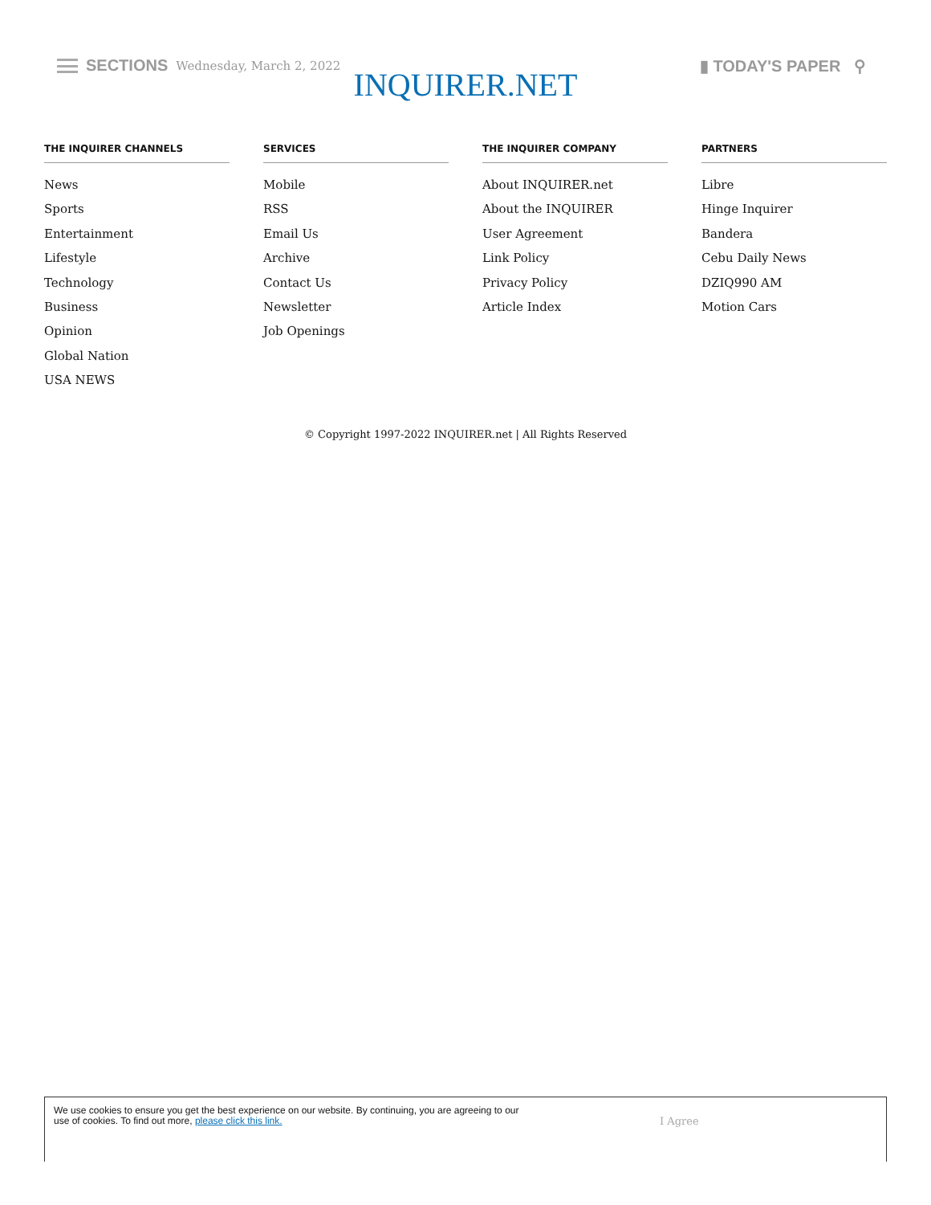SECTIONS Wednesday, March 2, 2022
INQUIRER.NET
▮ TODAY'S PAPER ⚲
THE INQUIRER CHANNELS
News
Sports
Entertainment
Lifestyle
Technology
Business
Opinion
Global Nation
USA NEWS
SERVICES
Mobile
RSS
Email Us
Archive
Contact Us
Newsletter
Job Openings
THE INQUIRER COMPANY
About INQUIRER.net
About the INQUIRER
User Agreement
Link Policy
Privacy Policy
Article Index
PARTNERS
Libre
Hinge Inquirer
Bandera
Cebu Daily News
DZIQ990 AM
Motion Cars
© Copyright 1997-2022 INQUIRER.net | All Rights Reserved
We use cookies to ensure you get the best experience on our website. By continuing, you are agreeing to our use of cookies. To find out more, please click this link.
I Agree